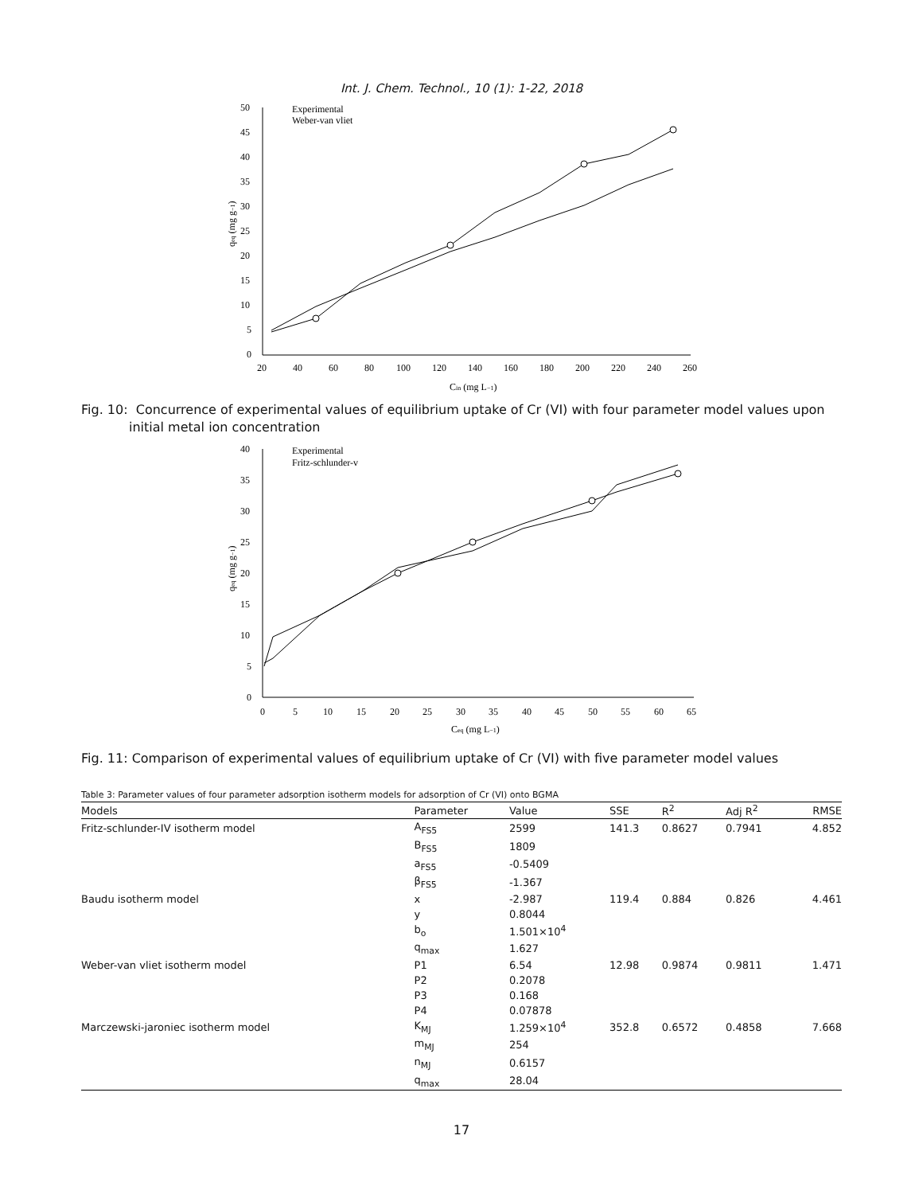Int. J. Chem. Technol., 10 (1): 1-22, 2018
50
45
40
35
30
25
20
15
10
5
0
20
40
60
80
100
120
140
160
180
200
220
240
260
Cin (mg L−1)
qeq (mg g−1)
Experimental
Weber-van vliet
Fig. 10: Concurrence of experimental values of equilibrium uptake of Cr (VI) with four parameter model values upon initial metal ion concentration
40
35
30
25
20
15
10
5
0
0
5
10
15
20
25
30
35
40
45
50
55
60
65
Ceq (mg L−1)
qeq (mg g−1)
Experimental
Fritz-schlunder-v
Fig. 11: Comparison of experimental values of equilibrium uptake of Cr (VI) with five parameter model values
Table 3: Parameter values of four parameter adsorption isotherm models for adsorption of Cr (VI) onto BGMA
| Models | Parameter | Value | SSE | R<sup>2</sup> | Adj R<sup>2</sup> | RMSE |
| --- | --- | --- | --- | --- | --- | --- |
| Fritz-schlunder-IV isotherm model | A<sub>FS5</sub> | 2599 | 141.3 | 0.8627 | 0.7941 | 4.852 |
| | B<sub>FS5</sub> | 1809 | | | | |
| | a<sub>FS5</sub> | -0.5409 | | | | |
| | β<sub>FS5</sub> | -1.367 | | | | |
| Baudu isotherm model | x | -2.987 | 119.4 | 0.884 | 0.826 | 4.461 |
| | y | 0.8044 | | | | |
| | b<sub>o</sub> | 1.501×10<sup>4</sup> | | | | |
| | q<sub>max</sub> | 1.627 | | | | |
| Weber-van vliet isotherm model | P1 | 6.54 | 12.98 | 0.9874 | 0.9811 | 1.471 |
| | P2 | 0.2078 | | | | |
| | P3 | 0.168 | | | | |
| | P4 | 0.07878 | | | | |
| Marczewski-jaroniec isotherm model | K<sub>MJ</sub> | 1.259×10<sup>4</sup> | 352.8 | 0.6572 | 0.4858 | 7.668 |
| | m<sub>MJ</sub> | 254 | | | | |
| | n<sub>MJ</sub> | 0.6157 | | | | |
| | q<sub>max</sub> | 28.04 | | | | |
17